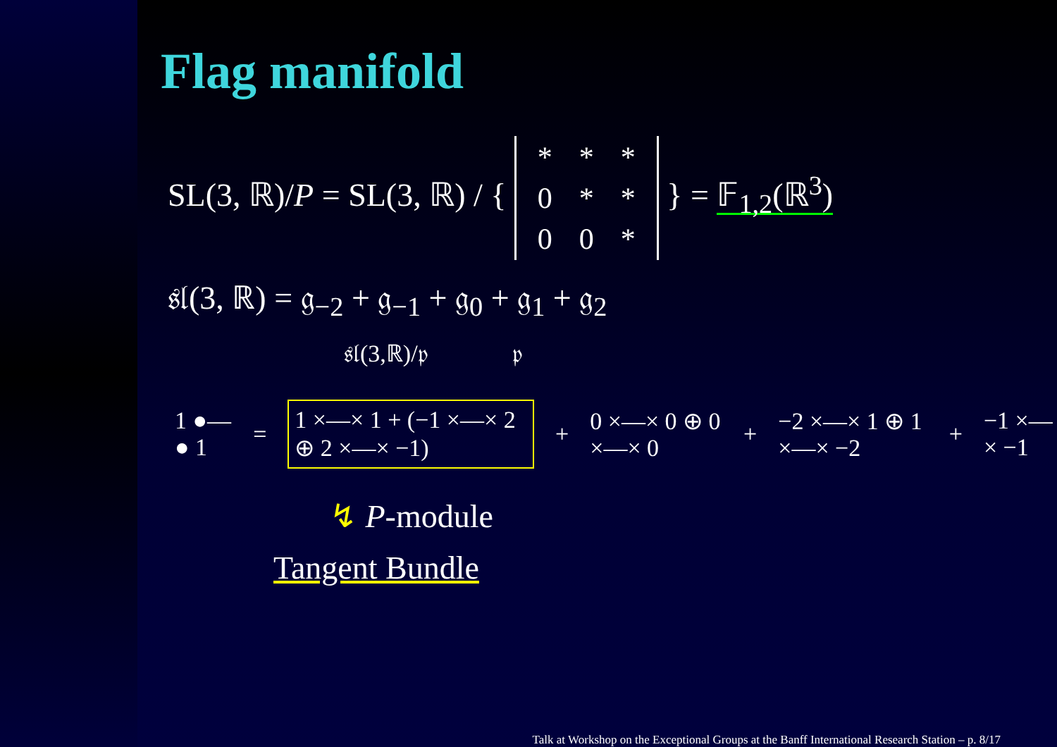Flag manifold
SL(3, ℝ)/P = SL(3, ℝ) / {
| * | * | * |
| 0 | * | * |
| 0 | 0 | * |
} = 𝔽<sub>1,2</sub>(ℝ<sup>3</sup>)
𝔰𝔩(3, ℝ) = 𝔤<sub>−2</sub> + 𝔤<sub>−1</sub> + 𝔤<sub>0</sub> + 𝔤<sub>1</sub> + 𝔤<sub>2</sub>
𝔰𝔩(3,ℝ)/𝔭 𝔭
1 ●—● 1 = 1 ×—× 1 + (−1 ×—× 2 ⊕ 2 ×—× −1) + 0 ×—× 0 ⊕ 0 ×—× 0 + −2 ×—× 1 ⊕ 1 ×—× −2 + −1 ×—× −1
↯ P-module
Tangent Bundle
Talk at Workshop on the Exceptional Groups at the Banff International Research Station – p. 8/17